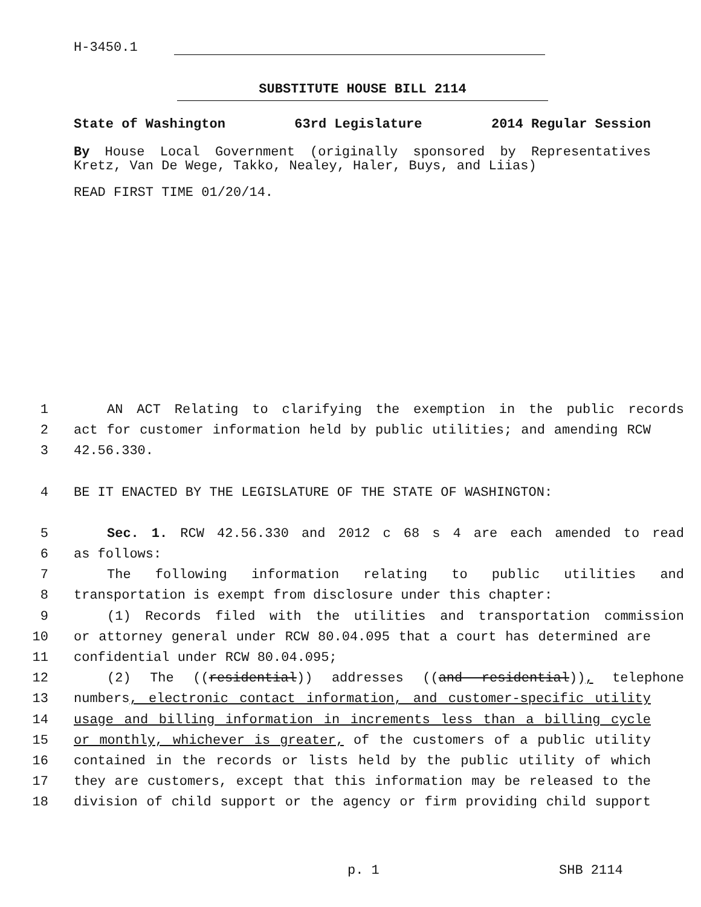H-3450.1
SUBSTITUTE HOUSE BILL 2114
State of Washington 63rd Legislature 2014 Regular Session
By House Local Government (originally sponsored by Representatives Kretz, Van De Wege, Takko, Nealey, Haler, Buys, and Liias)
READ FIRST TIME 01/20/14.
1 AN ACT Relating to clarifying the exemption in the public records
2 act for customer information held by public utilities; and amending RCW
3 42.56.330.
4 BE IT ENACTED BY THE LEGISLATURE OF THE STATE OF WASHINGTON:
5 Sec. 1. RCW 42.56.330 and 2012 c 68 s 4 are each amended to read
6 as follows:
7 The following information relating to public utilities and
8 transportation is exempt from disclosure under this chapter:
9 (1) Records filed with the utilities and transportation commission
10 or attorney general under RCW 80.04.095 that a court has determined are
11 confidential under RCW 80.04.095;
12 (2) The ((residential)) addresses ((and residential)), telephone
13 numbers, electronic contact information, and customer-specific utility
14 usage and billing information in increments less than a billing cycle
15 or monthly, whichever is greater, of the customers of a public utility
16 contained in the records or lists held by the public utility of which
17 they are customers, except that this information may be released to the
18 division of child support or the agency or firm providing child support
p. 1 SHB 2114